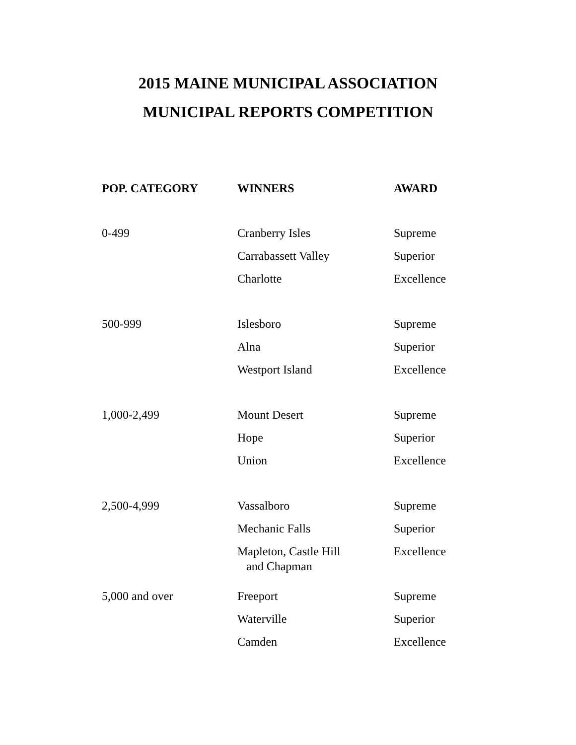2015 MAINE MUNICIPAL ASSOCIATION
MUNICIPAL REPORTS COMPETITION
| POP. CATEGORY | WINNERS | AWARD |
| --- | --- | --- |
| 0-499 | Cranberry Isles | Supreme |
| | Carrabassett Valley | Superior |
| | Charlotte | Excellence |
| 500-999 | Islesboro | Supreme |
| | Alna | Superior |
| | Westport Island | Excellence |
| 1,000-2,499 | Mount Desert | Supreme |
| | Hope | Superior |
| | Union | Excellence |
| 2,500-4,999 | Vassalboro | Supreme |
| | Mechanic Falls | Superior |
| | Mapleton, Castle Hill and Chapman | Excellence |
| 5,000 and over | Freeport | Supreme |
| | Waterville | Superior |
| | Camden | Excellence |